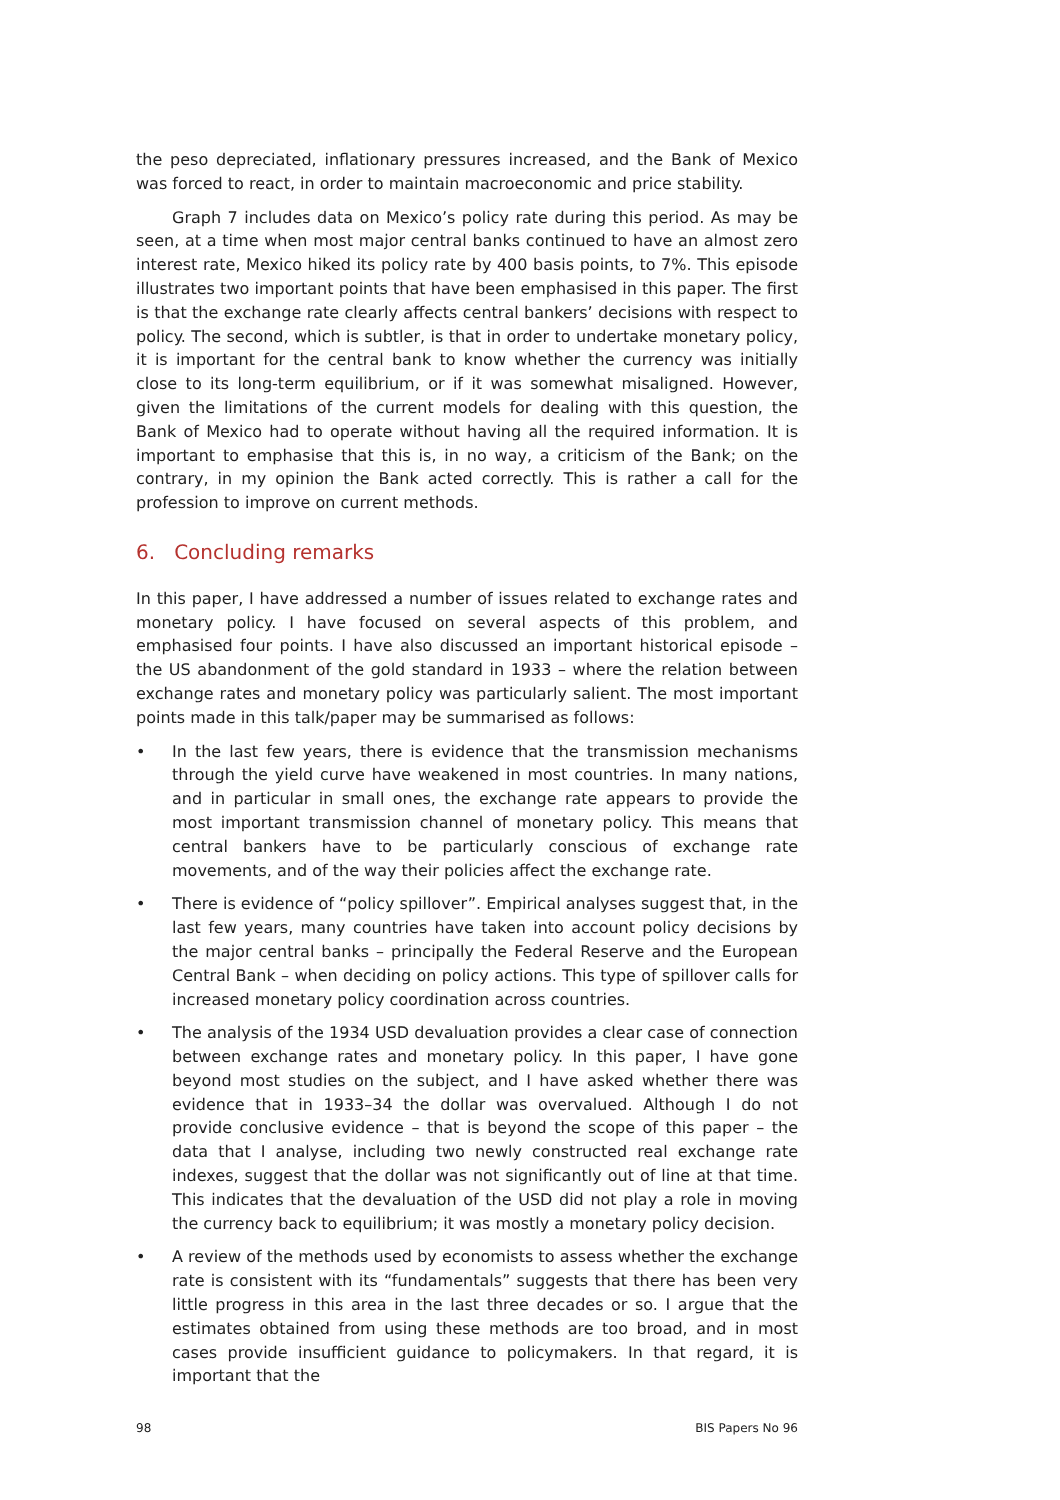the peso depreciated, inflationary pressures increased, and the Bank of Mexico was forced to react, in order to maintain macroeconomic and price stability.
Graph 7 includes data on Mexico’s policy rate during this period. As may be seen, at a time when most major central banks continued to have an almost zero interest rate, Mexico hiked its policy rate by 400 basis points, to 7%. This episode illustrates two important points that have been emphasised in this paper. The first is that the exchange rate clearly affects central bankers’ decisions with respect to policy. The second, which is subtler, is that in order to undertake monetary policy, it is important for the central bank to know whether the currency was initially close to its long-term equilibrium, or if it was somewhat misaligned. However, given the limitations of the current models for dealing with this question, the Bank of Mexico had to operate without having all the required information. It is important to emphasise that this is, in no way, a criticism of the Bank; on the contrary, in my opinion the Bank acted correctly. This is rather a call for the profession to improve on current methods.
6. Concluding remarks
In this paper, I have addressed a number of issues related to exchange rates and monetary policy. I have focused on several aspects of this problem, and emphasised four points. I have also discussed an important historical episode – the US abandonment of the gold standard in 1933 – where the relation between exchange rates and monetary policy was particularly salient. The most important points made in this talk/paper may be summarised as follows:
• In the last few years, there is evidence that the transmission mechanisms through the yield curve have weakened in most countries. In many nations, and in particular in small ones, the exchange rate appears to provide the most important transmission channel of monetary policy. This means that central bankers have to be particularly conscious of exchange rate movements, and of the way their policies affect the exchange rate.
• There is evidence of “policy spillover”. Empirical analyses suggest that, in the last few years, many countries have taken into account policy decisions by the major central banks – principally the Federal Reserve and the European Central Bank – when deciding on policy actions. This type of spillover calls for increased monetary policy coordination across countries.
• The analysis of the 1934 USD devaluation provides a clear case of connection between exchange rates and monetary policy. In this paper, I have gone beyond most studies on the subject, and I have asked whether there was evidence that in 1933–34 the dollar was overvalued. Although I do not provide conclusive evidence – that is beyond the scope of this paper – the data that I analyse, including two newly constructed real exchange rate indexes, suggest that the dollar was not significantly out of line at that time. This indicates that the devaluation of the USD did not play a role in moving the currency back to equilibrium; it was mostly a monetary policy decision.
• A review of the methods used by economists to assess whether the exchange rate is consistent with its “fundamentals” suggests that there has been very little progress in this area in the last three decades or so. I argue that the estimates obtained from using these methods are too broad, and in most cases provide insufficient guidance to policymakers. In that regard, it is important that the
98 BIS Papers No 96